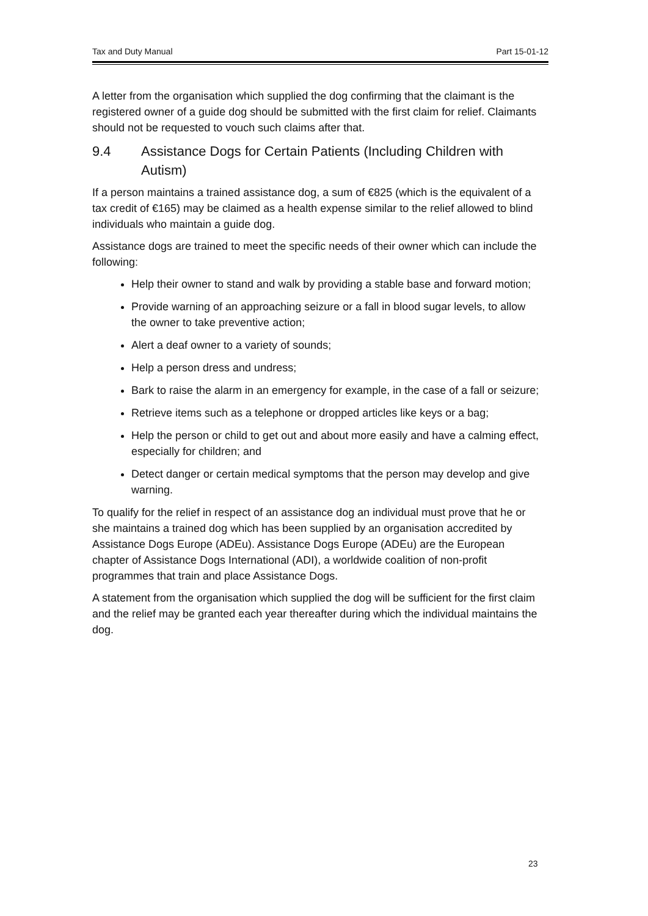Tax and Duty Manual Part 15-01-12
A letter from the organisation which supplied the dog confirming that the claimant is the registered owner of a guide dog should be submitted with the first claim for relief. Claimants should not be requested to vouch such claims after that.
9.4 Assistance Dogs for Certain Patients (Including Children with Autism)
If a person maintains a trained assistance dog, a sum of €825 (which is the equivalent of a tax credit of €165) may be claimed as a health expense similar to the relief allowed to blind individuals who maintain a guide dog.
Assistance dogs are trained to meet the specific needs of their owner which can include the following:
Help their owner to stand and walk by providing a stable base and forward motion;
Provide warning of an approaching seizure or a fall in blood sugar levels, to allow the owner to take preventive action;
Alert a deaf owner to a variety of sounds;
Help a person dress and undress;
Bark to raise the alarm in an emergency for example, in the case of a fall or seizure;
Retrieve items such as a telephone or dropped articles like keys or a bag;
Help the person or child to get out and about more easily and have a calming effect, especially for children; and
Detect danger or certain medical symptoms that the person may develop and give warning.
To qualify for the relief in respect of an assistance dog an individual must prove that he or she maintains a trained dog which has been supplied by an organisation accredited by Assistance Dogs Europe (ADEu). Assistance Dogs Europe (ADEu) are the European chapter of Assistance Dogs International (ADI), a worldwide coalition of non-profit programmes that train and place Assistance Dogs.
A statement from the organisation which supplied the dog will be sufficient for the first claim and the relief may be granted each year thereafter during which the individual maintains the dog.
23